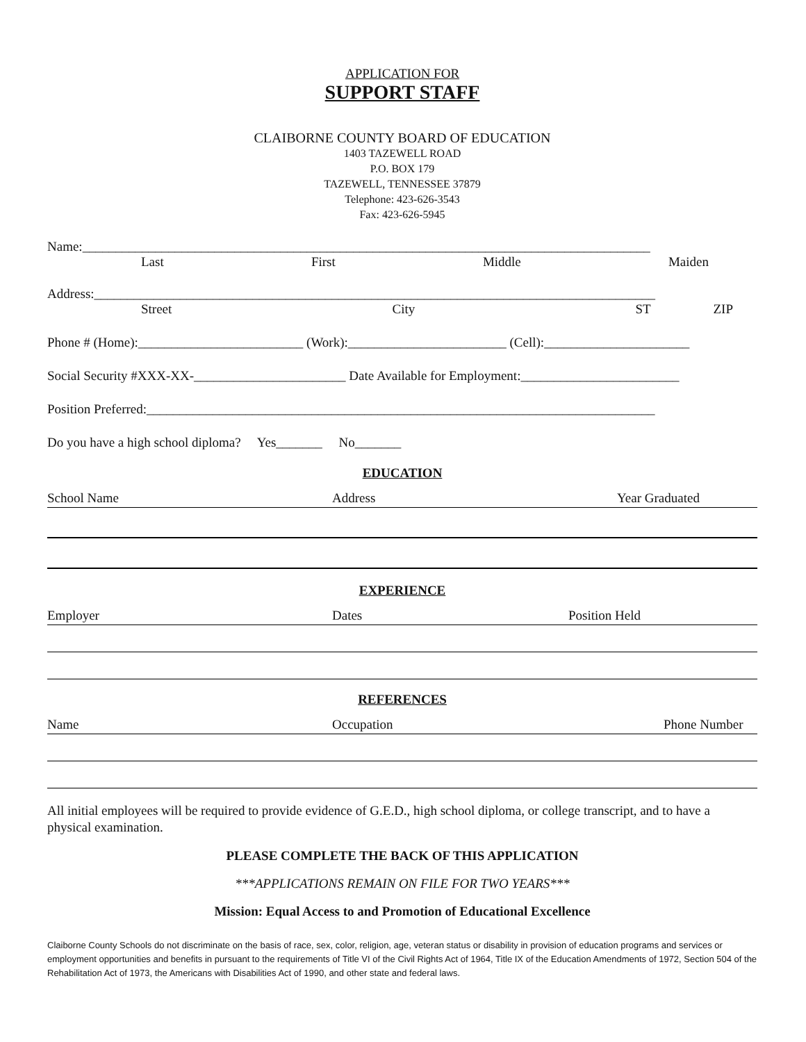APPLICATION FOR
SUPPORT STAFF
CLAIBORNE COUNTY BOARD OF EDUCATION
1403 TAZEWELL ROAD
P.O. BOX 179
TAZEWELL, TENNESSEE 37879
Telephone: 423-626-3543
Fax: 423-626-5945
Name:______________________________________________________________________________________
Last First Middle Maiden
Address:_____________________________________________________________________________________
Street City ST ZIP
Phone # (Home):_________________________ (Work):________________________ (Cell):______________________
Social Security #XXX-XX-_______________________ Date Available for Employment:________________________
Position Preferred:_____________________________________________________________________________
Do you have a high school diploma? Yes_______ No_______
EDUCATION
School Name Address Year Graduated
EXPERIENCE
Employer Dates Position Held
REFERENCES
Name Occupation Phone Number
All initial employees will be required to provide evidence of G.E.D., high school diploma, or college transcript, and to have a physical examination.
PLEASE COMPLETE THE BACK OF THIS APPLICATION
***APPLICATIONS REMAIN ON FILE FOR TWO YEARS***
Mission: Equal Access to and Promotion of Educational Excellence
Claiborne County Schools do not discriminate on the basis of race, sex, color, religion, age, veteran status or disability in provision of education programs and services or employment opportunities and benefits in pursuant to the requirements of Title VI of the Civil Rights Act of 1964, Title IX of the Education Amendments of 1972, Section 504 of the Rehabilitation Act of 1973, the Americans with Disabilities Act of 1990, and other state and federal laws.